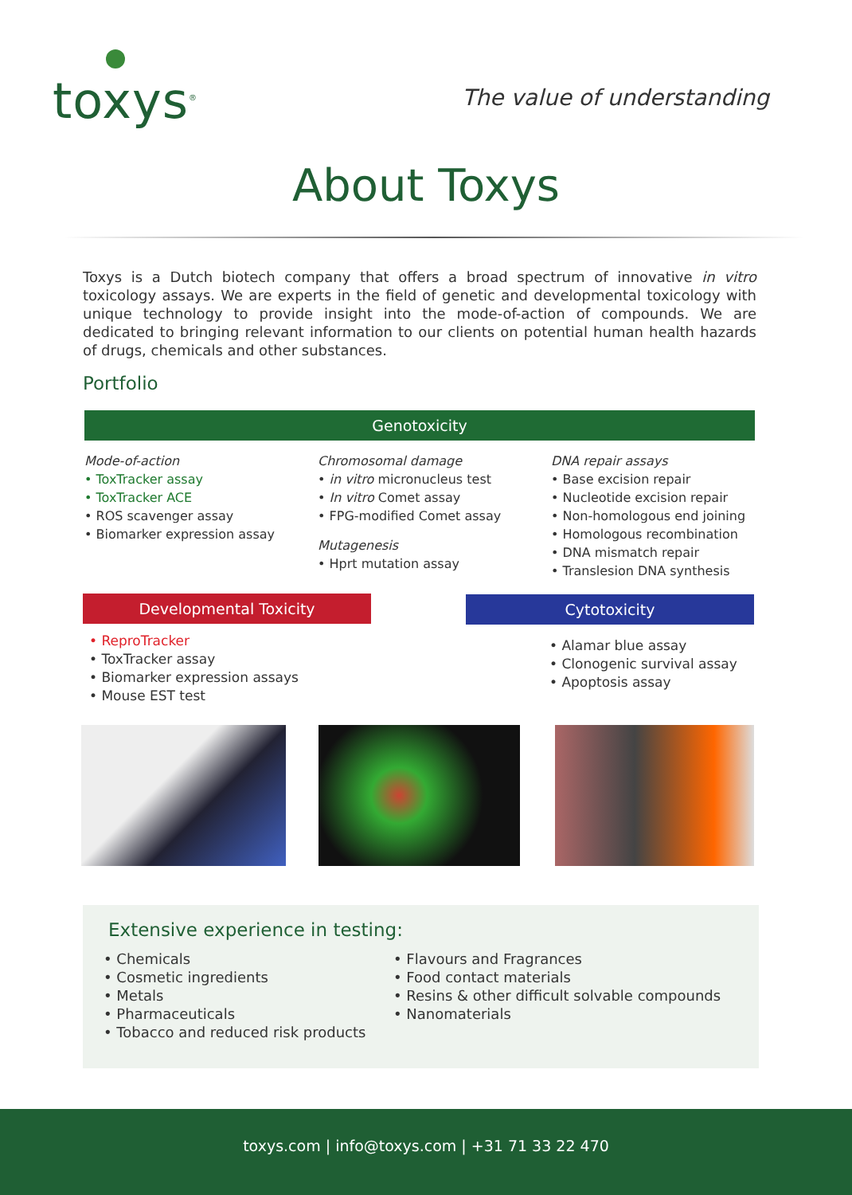toxys<sup>®</sup> The value of understanding
About Toxys
Toxys is a Dutch biotech company that offers a broad spectrum of innovative in vitro toxicology assays. We are experts in the field of genetic and developmental toxicology with unique technology to provide insight into the mode-of-action of compounds. We are dedicated to bringing relevant information to our clients on potential human health hazards of drugs, chemicals and other substances.
Portfolio
Genotoxicity
Mode-of-action
• ToxTracker assay
• ToxTracker ACE
• ROS scavenger assay
• Biomarker expression assay
Chromosomal damage
• in vitro micronucleus test
• In vitro Comet assay
• FPG-modified Comet assay
Mutagenesis
• Hprt mutation assay
DNA repair assays
• Base excision repair
• Nucleotide excision repair
• Non-homologous end joining
• Homologous recombination
• DNA mismatch repair
• Translesion DNA synthesis
Developmental Toxicity Cytotoxicity
• ReproTracker
• ToxTracker assay
• Biomarker expression assays
• Mouse EST test
• Alamar blue assay
• Clonogenic survival assay
• Apoptosis assay
Extensive experience in testing:
• Chemicals
• Cosmetic ingredients
• Metals
• Pharmaceuticals
• Tobacco and reduced risk products
• Flavours and Fragrances
• Food contact materials
• Resins & other difficult solvable compounds
• Nanomaterials
toxys.com | info@toxys.com | +31 71 33 22 470